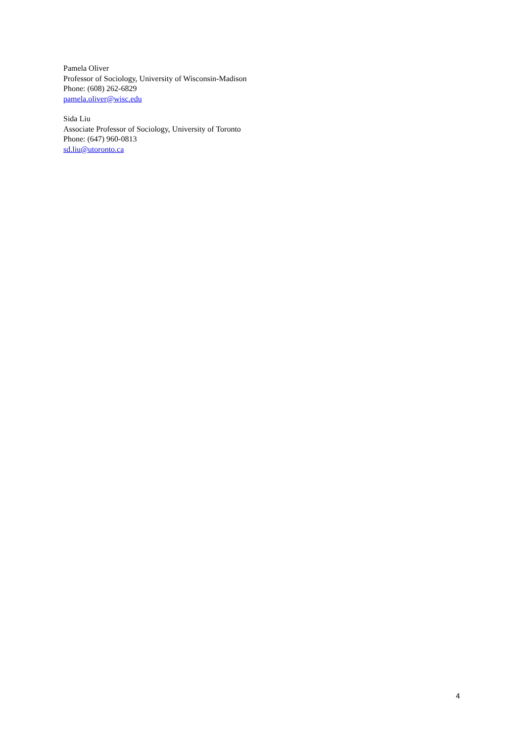Pamela Oliver
Professor of Sociology, University of Wisconsin-Madison
Phone: (608) 262-6829
pamela.oliver@wisc.edu
Sida Liu
Associate Professor of Sociology, University of Toronto
Phone: (647) 960-0813
sd.liu@utoronto.ca
4